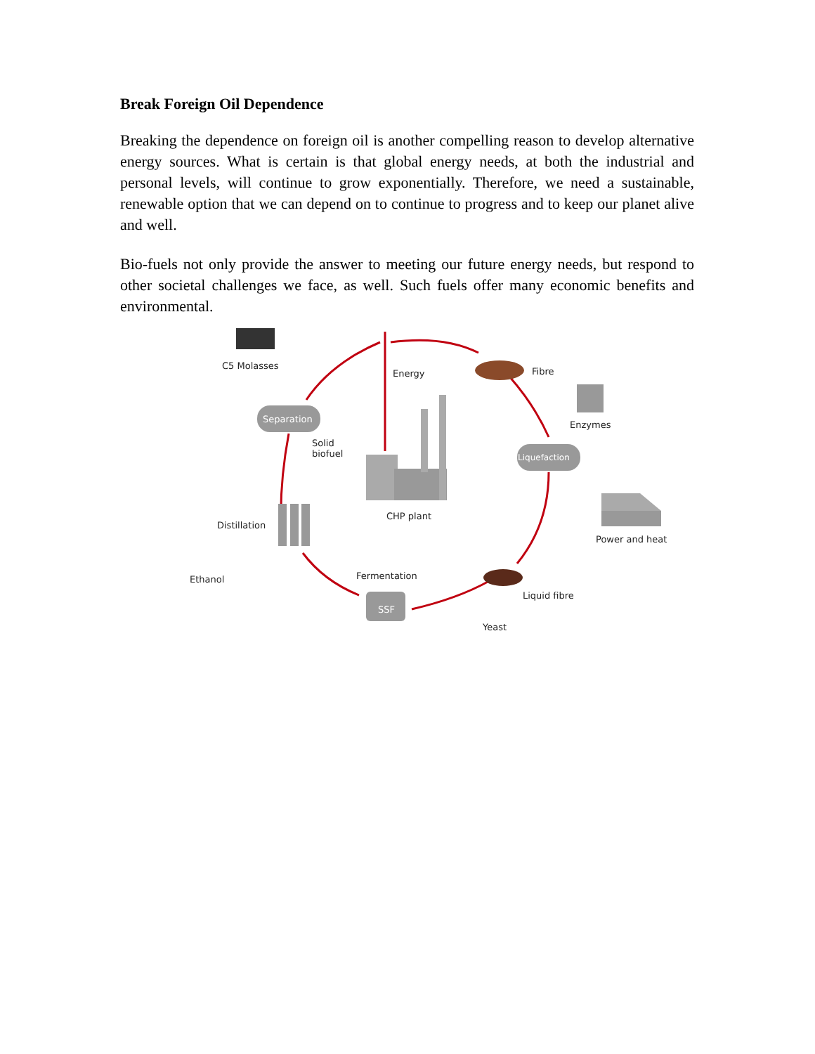Break Foreign Oil Dependence
Breaking the dependence on foreign oil is another compelling reason to develop alternative energy sources. What is certain is that global energy needs, at both the industrial and personal levels, will continue to grow exponentially. Therefore, we need a sustainable, renewable option that we can depend on to continue to progress and to keep our planet alive and well.
Bio-fuels not only provide the answer to meeting our future energy needs, but respond to other societal challenges we face, as well. Such fuels offer many economic benefits and environmental.
C5 Molasses
Energy Fibre
Enzymes
Separation
Solid
biofuel
Liquefaction
CHP plant
Distillation
Power and heat
Ethanol Fermentation
Liquid fibre
SSF
Yeast